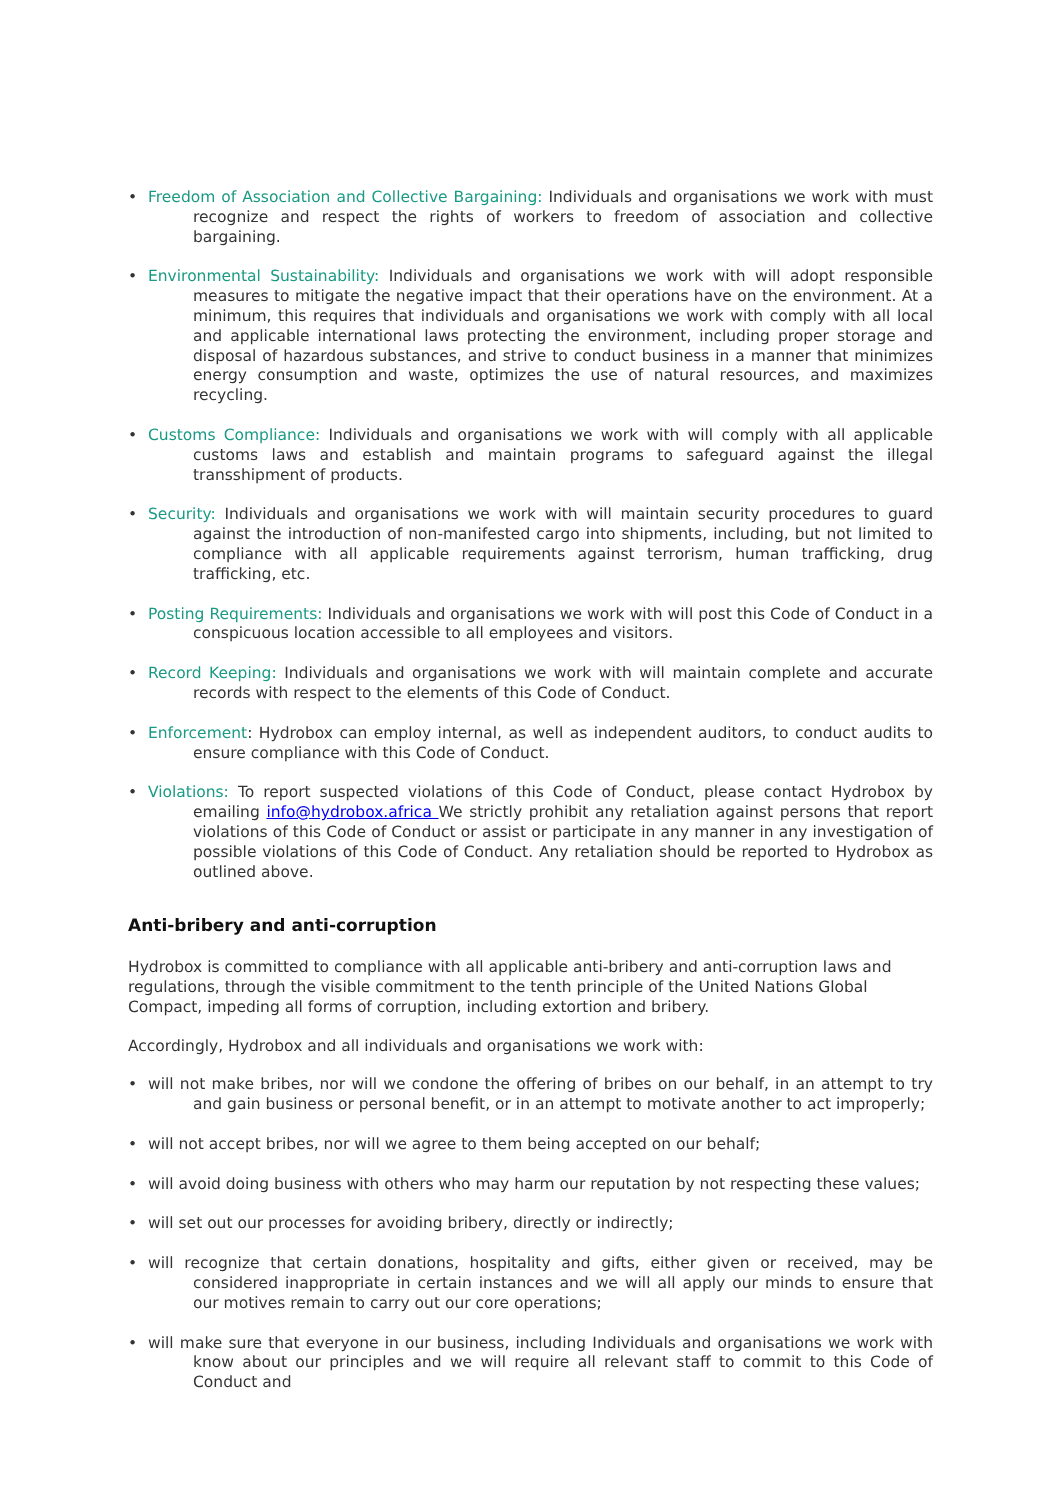• Freedom of Association and Collective Bargaining: Individuals and organisations we work with must recognize and respect the rights of workers to freedom of association and collective bargaining.
• Environmental Sustainability: Individuals and organisations we work with will adopt responsible measures to mitigate the negative impact that their operations have on the environment. At a minimum, this requires that individuals and organisations we work with comply with all local and applicable international laws protecting the environment, including proper storage and disposal of hazardous substances, and strive to conduct business in a manner that minimizes energy consumption and waste, optimizes the use of natural resources, and maximizes recycling.
• Customs Compliance: Individuals and organisations we work with will comply with all applicable customs laws and establish and maintain programs to safeguard against the illegal transshipment of products.
• Security: Individuals and organisations we work with will maintain security procedures to guard against the introduction of non-manifested cargo into shipments, including, but not limited to compliance with all applicable requirements against terrorism, human trafficking, drug trafficking, etc.
• Posting Requirements: Individuals and organisations we work with will post this Code of Conduct in a conspicuous location accessible to all employees and visitors.
• Record Keeping: Individuals and organisations we work with will maintain complete and accurate records with respect to the elements of this Code of Conduct.
• Enforcement: Hydrobox can employ internal, as well as independent auditors, to conduct audits to ensure compliance with this Code of Conduct.
• Violations: To report suspected violations of this Code of Conduct, please contact Hydrobox by emailing info@hydrobox.africa We strictly prohibit any retaliation against persons that report violations of this Code of Conduct or assist or participate in any manner in any investigation of possible violations of this Code of Conduct. Any retaliation should be reported to Hydrobox as outlined above.
Anti-bribery and anti-corruption
Hydrobox is committed to compliance with all applicable anti-bribery and anti-corruption laws and regulations, through the visible commitment to the tenth principle of the United Nations Global Compact, impeding all forms of corruption, including extortion and bribery.
Accordingly, Hydrobox and all individuals and organisations we work with:
• will not make bribes, nor will we condone the offering of bribes on our behalf, in an attempt to try and gain business or personal benefit, or in an attempt to motivate another to act improperly;
• will not accept bribes, nor will we agree to them being accepted on our behalf;
• will avoid doing business with others who may harm our reputation by not respecting these values;
• will set out our processes for avoiding bribery, directly or indirectly;
• will recognize that certain donations, hospitality and gifts, either given or received, may be considered inappropriate in certain instances and we will all apply our minds to ensure that our motives remain to carry out our core operations;
• will make sure that everyone in our business, including Individuals and organisations we work with know about our principles and we will require all relevant staff to commit to this Code of Conduct and